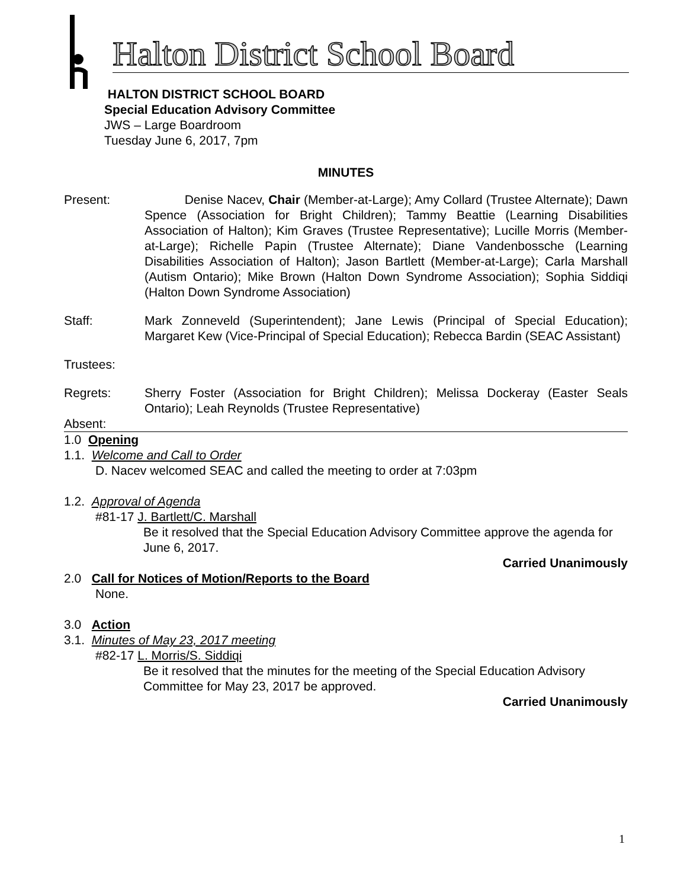Halton District School Board
HALTON DISTRICT SCHOOL BOARD
Special Education Advisory Committee
JWS – Large Boardroom
Tuesday June 6, 2017, 7pm
MINUTES
Present: Denise Nacev, Chair (Member-at-Large); Amy Collard (Trustee Alternate); Dawn Spence (Association for Bright Children); Tammy Beattie (Learning Disabilities Association of Halton); Kim Graves (Trustee Representative); Lucille Morris (Member-at-Large); Richelle Papin (Trustee Alternate); Diane Vandenbossche (Learning Disabilities Association of Halton); Jason Bartlett (Member-at-Large); Carla Marshall (Autism Ontario); Mike Brown (Halton Down Syndrome Association); Sophia Siddiqi (Halton Down Syndrome Association)
Staff: Mark Zonneveld (Superintendent); Jane Lewis (Principal of Special Education); Margaret Kew (Vice-Principal of Special Education); Rebecca Bardin (SEAC Assistant)
Trustees:
Regrets: Sherry Foster (Association for Bright Children); Melissa Dockeray (Easter Seals Ontario); Leah Reynolds (Trustee Representative)
Absent:
1.0 Opening
1.1. Welcome and Call to Order
D. Nacev welcomed SEAC and called the meeting to order at 7:03pm
1.2. Approval of Agenda
#81-17 J. Bartlett/C. Marshall
Be it resolved that the Special Education Advisory Committee approve the agenda for June 6, 2017.
Carried Unanimously
2.0 Call for Notices of Motion/Reports to the Board
None.
3.0 Action
3.1. Minutes of May 23, 2017 meeting
#82-17 L. Morris/S. Siddiqi
Be it resolved that the minutes for the meeting of the Special Education Advisory Committee for May 23, 2017 be approved.
Carried Unanimously
1